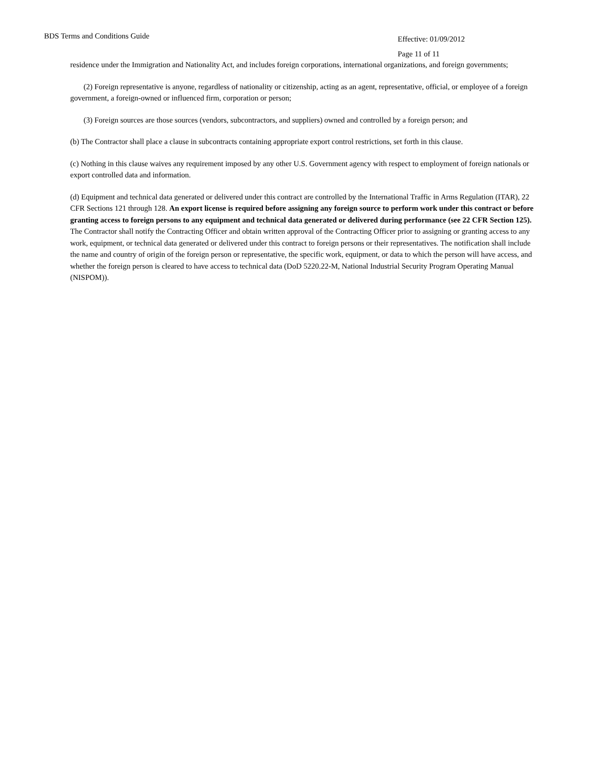BDS Terms and Conditions Guide
Effective: 01/09/2012
Page 11 of 11
residence under the Immigration and Nationality Act, and includes foreign corporations, international organizations, and foreign governments;
(2) Foreign representative is anyone, regardless of nationality or citizenship, acting as an agent, representative, official, or employee of a foreign government, a foreign-owned or influenced firm, corporation or person;
(3) Foreign sources are those sources (vendors, subcontractors, and suppliers) owned and controlled by a foreign person; and
(b) The Contractor shall place a clause in subcontracts containing appropriate export control restrictions, set forth in this clause.
(c) Nothing in this clause waives any requirement imposed by any other U.S. Government agency with respect to employment of foreign nationals or export controlled data and information.
(d) Equipment and technical data generated or delivered under this contract are controlled by the International Traffic in Arms Regulation (ITAR), 22 CFR Sections 121 through 128. An export license is required before assigning any foreign source to perform work under this contract or before granting access to foreign persons to any equipment and technical data generated or delivered during performance (see 22 CFR Section 125). The Contractor shall notify the Contracting Officer and obtain written approval of the Contracting Officer prior to assigning or granting access to any work, equipment, or technical data generated or delivered under this contract to foreign persons or their representatives. The notification shall include the name and country of origin of the foreign person or representative, the specific work, equipment, or data to which the person will have access, and whether the foreign person is cleared to have access to technical data (DoD 5220.22-M, National Industrial Security Program Operating Manual (NISPOM)).